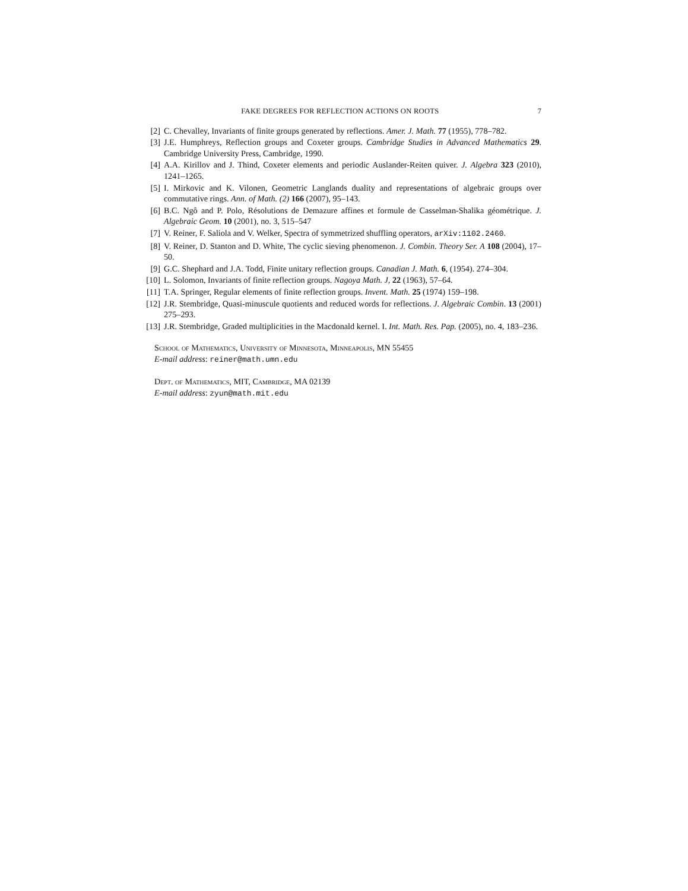FAKE DEGREES FOR REFLECTION ACTIONS ON ROOTS 7
[2] C. Chevalley, Invariants of finite groups generated by reflections. Amer. J. Math. 77 (1955), 778–782.
[3] J.E. Humphreys, Reflection groups and Coxeter groups. Cambridge Studies in Advanced Mathematics 29. Cambridge University Press, Cambridge, 1990.
[4] A.A. Kirillov and J. Thind, Coxeter elements and periodic Auslander-Reiten quiver. J. Algebra 323 (2010), 1241–1265.
[5] I. Mirkovic and K. Vilonen, Geometric Langlands duality and representations of algebraic groups over commutative rings. Ann. of Math. (2) 166 (2007), 95–143.
[6] B.C. Ngô and P. Polo, Résolutions de Demazure affines et formule de Casselman-Shalika géométrique. J. Algebraic Geom. 10 (2001), no. 3, 515–547
[7] V. Reiner, F. Saliola and V. Welker, Spectra of symmetrized shuffling operators, arXiv:1102.2460.
[8] V. Reiner, D. Stanton and D. White, The cyclic sieving phenomenon. J. Combin. Theory Ser. A 108 (2004), 17–50.
[9] G.C. Shephard and J.A. Todd, Finite unitary reflection groups. Canadian J. Math. 6, (1954). 274–304.
[10] L. Solomon, Invariants of finite reflection groups. Nagoya Math. J, 22 (1963), 57–64.
[11] T.A. Springer, Regular elements of finite reflection groups. Invent. Math. 25 (1974) 159–198.
[12] J.R. Stembridge, Quasi-minuscule quotients and reduced words for reflections. J. Algebraic Combin. 13 (2001) 275–293.
[13] J.R. Stembridge, Graded multiplicities in the Macdonald kernel. I. Int. Math. Res. Pap. (2005), no. 4, 183–236.
School of Mathematics, University of Minnesota, Minneapolis, MN 55455
E-mail address: reiner@math.umn.edu
Dept. of Mathematics, MIT, Cambridge, MA 02139
E-mail address: zyun@math.mit.edu